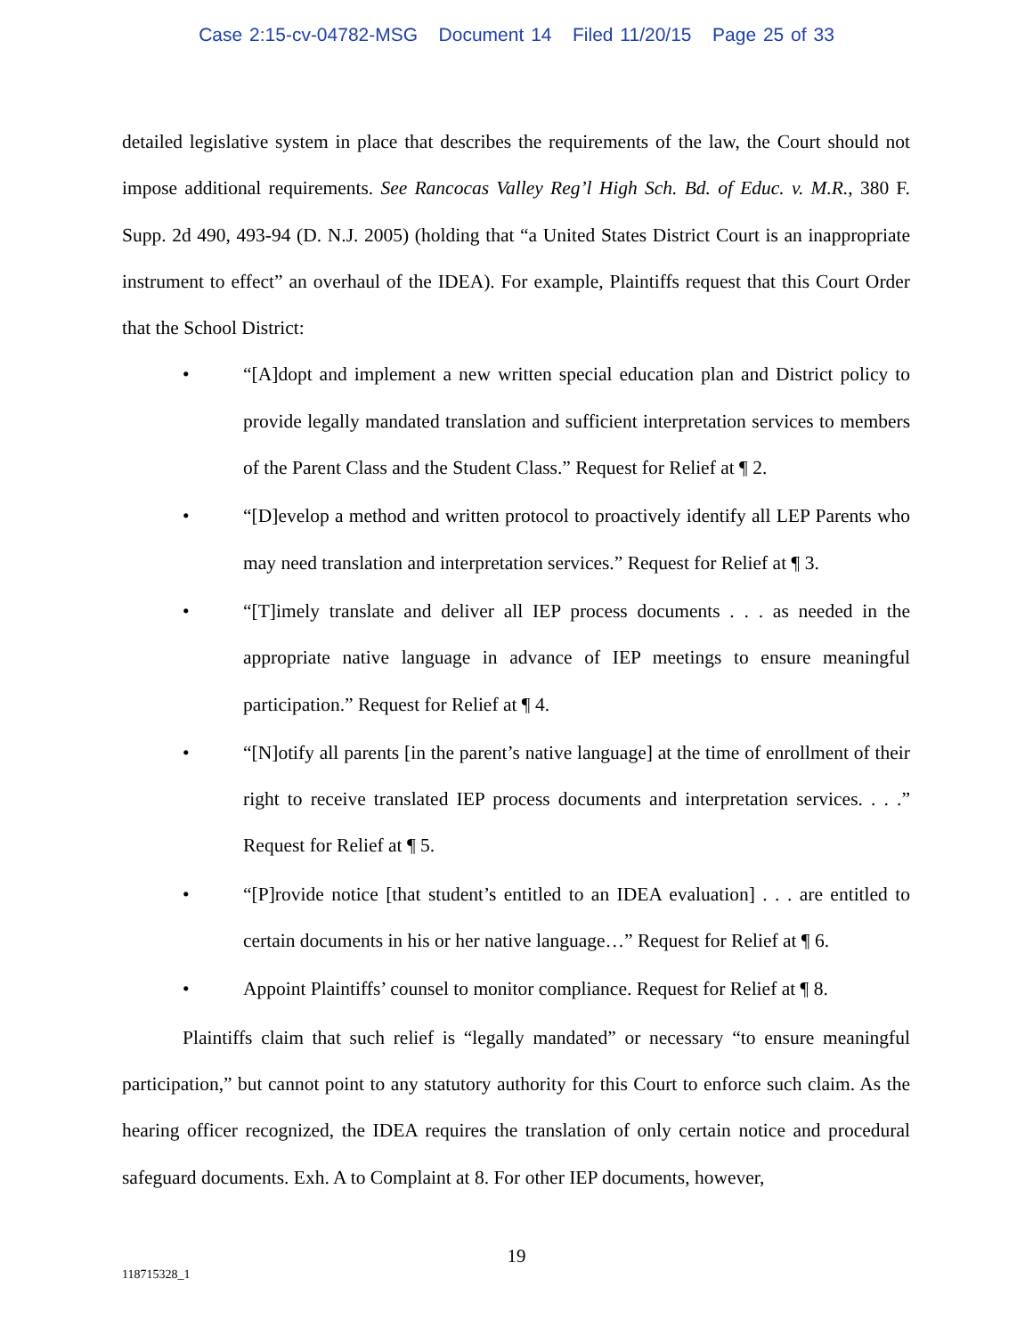Case 2:15-cv-04782-MSG Document 14 Filed 11/20/15 Page 25 of 33
detailed legislative system in place that describes the requirements of the law, the Court should not impose additional requirements. See Rancocas Valley Reg’l High Sch. Bd. of Educ. v. M.R., 380 F. Supp. 2d 490, 493-94 (D. N.J. 2005) (holding that “a United States District Court is an inappropriate instrument to effect” an overhaul of the IDEA). For example, Plaintiffs request that this Court Order that the School District:
• “[A]dopt and implement a new written special education plan and District policy to provide legally mandated translation and sufficient interpretation services to members of the Parent Class and the Student Class.” Request for Relief at ¶ 2.
• “[D]evelop a method and written protocol to proactively identify all LEP Parents who may need translation and interpretation services.” Request for Relief at ¶ 3.
• “[T]imely translate and deliver all IEP process documents . . . as needed in the appropriate native language in advance of IEP meetings to ensure meaningful participation.” Request for Relief at ¶ 4.
• “[N]otify all parents [in the parent’s native language] at the time of enrollment of their right to receive translated IEP process documents and interpretation services. . . .” Request for Relief at ¶ 5.
• “[P]rovide notice [that student’s entitled to an IDEA evaluation] . . . are entitled to certain documents in his or her native language…” Request for Relief at ¶ 6.
• Appoint Plaintiffs’ counsel to monitor compliance. Request for Relief at ¶ 8.
Plaintiffs claim that such relief is “legally mandated” or necessary “to ensure meaningful participation,” but cannot point to any statutory authority for this Court to enforce such claim. As the hearing officer recognized, the IDEA requires the translation of only certain notice and procedural safeguard documents. Exh. A to Complaint at 8. For other IEP documents, however,
19
118715328_1